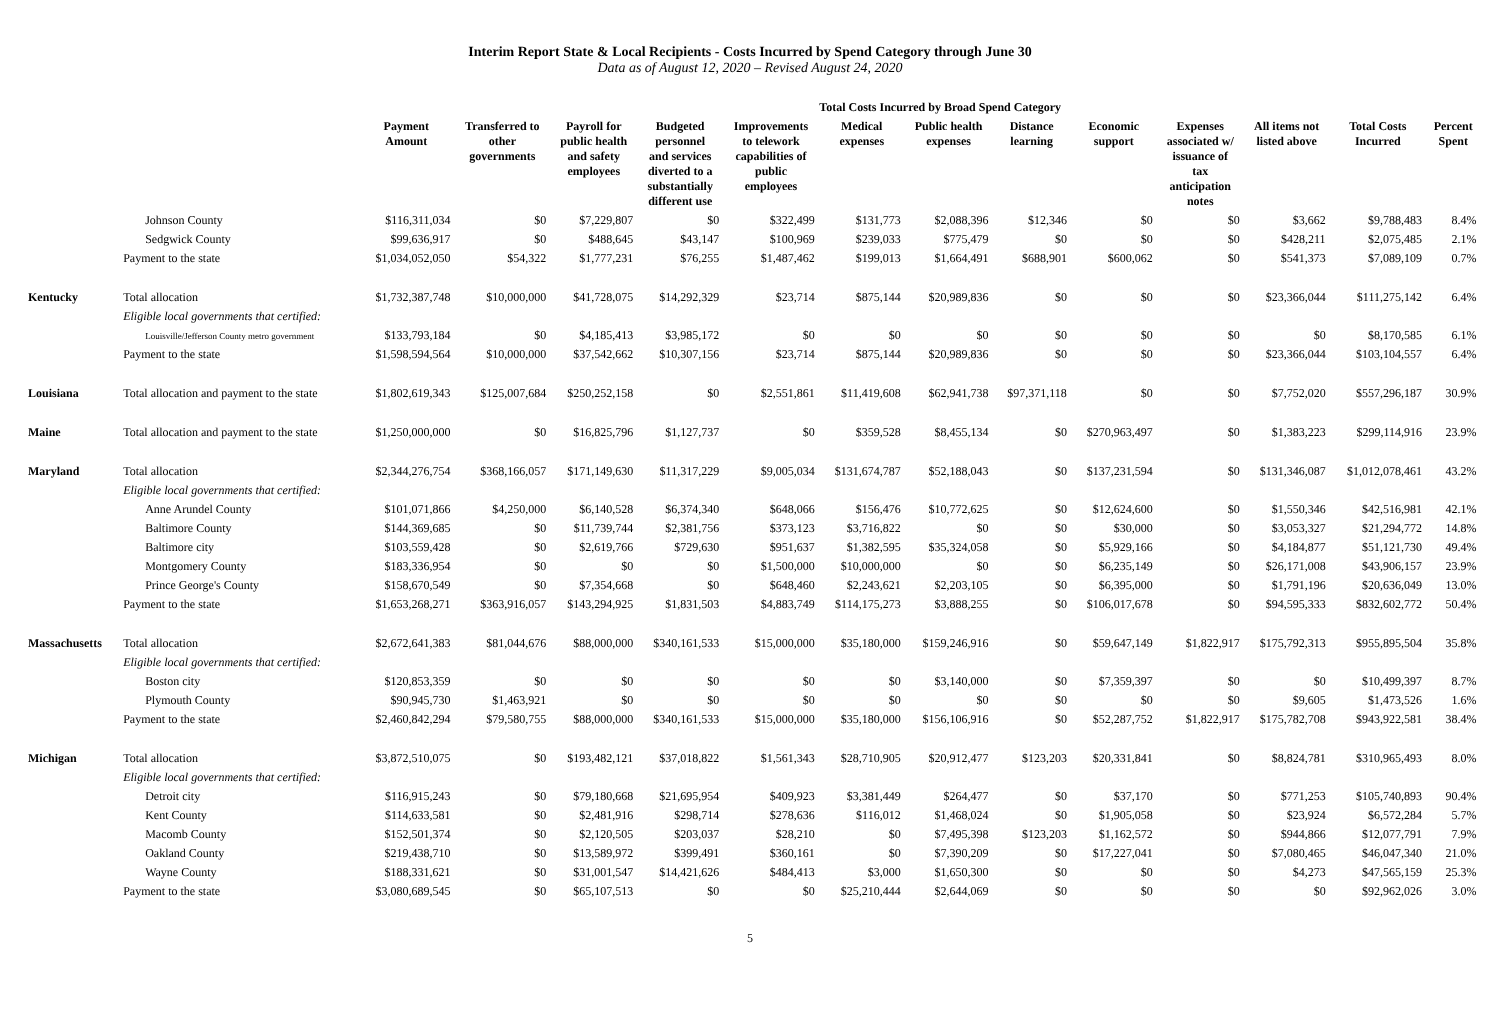Interim Report State & Local Recipients - Costs Incurred by Spend Category through June 30
Data as of August 12, 2020 – Revised August 24, 2020
| | | | Total Costs Incurred by Broad Spend Category | | | | | | | | | | | | |
| --- | --- | --- | --- | --- | --- | --- | --- | --- | --- | --- | --- | --- | --- | --- | --- |
| | | Payment Amount | Transferred to other governments | Payroll for public health and safety employees | Budgeted personnel and services diverted to a substantially different use | Improvements to telework capabilities of public employees | Medical expenses | Public health expenses | Distance learning | Economic support | Expenses associated w/ issuance of tax anticipation notes | All items not listed above | Total Costs Incurred | Percent Spent | |
| | Johnson County | $116,311,034 | $0 | $7,229,807 | $0 | $322,499 | $131,773 | $2,088,396 | $12,346 | $0 | $0 | $3,662 | $9,788,483 | 8.4% | |
| | Sedgwick County | $99,636,917 | $0 | $488,645 | $43,147 | $100,969 | $239,033 | $775,479 | $0 | $0 | $0 | $428,211 | $2,075,485 | 2.1% | |
| | Payment to the state | $1,034,052,050 | $54,322 | $1,777,231 | $76,255 | $1,487,462 | $199,013 | $1,664,491 | $688,901 | $600,062 | $0 | $541,373 | $7,089,109 | 0.7% | |
| Kentucky | Total allocation | $1,732,387,748 | $10,000,000 | $41,728,075 | $14,292,329 | $23,714 | $875,144 | $20,989,836 | $0 | $0 | $0 | $23,366,044 | $111,275,142 | 6.4% | |
| | Eligible local governments that certified: | | | | | | | | | | | | | | |
| | Louisville/Jefferson County metro government | $133,793,184 | $0 | $4,185,413 | $3,985,172 | $0 | $0 | $0 | $0 | $0 | $0 | $0 | $8,170,585 | 6.1% | |
| | Payment to the state | $1,598,594,564 | $10,000,000 | $37,542,662 | $10,307,156 | $23,714 | $875,144 | $20,989,836 | $0 | $0 | $0 | $23,366,044 | $103,104,557 | 6.4% | |
| Louisiana | Total allocation and payment to the state | $1,802,619,343 | $125,007,684 | $250,252,158 | $0 | $2,551,861 | $11,419,608 | $62,941,738 | $97,371,118 | $0 | $0 | $7,752,020 | $557,296,187 | 30.9% | |
| Maine | Total allocation and payment to the state | $1,250,000,000 | $0 | $16,825,796 | $1,127,737 | $0 | $359,528 | $8,455,134 | $0 | $270,963,497 | $0 | $1,383,223 | $299,114,916 | 23.9% | |
| Maryland | Total allocation | $2,344,276,754 | $368,166,057 | $171,149,630 | $11,317,229 | $9,005,034 | $131,674,787 | $52,188,043 | $0 | $137,231,594 | $0 | $131,346,087 | $1,012,078,461 | 43.2% | |
| | Eligible local governments that certified: | | | | | | | | | | | | | | |
| | Anne Arundel County | $101,071,866 | $4,250,000 | $6,140,528 | $6,374,340 | $648,066 | $156,476 | $10,772,625 | $0 | $12,624,600 | $0 | $1,550,346 | $42,516,981 | 42.1% | |
| | Baltimore County | $144,369,685 | $0 | $11,739,744 | $2,381,756 | $373,123 | $3,716,822 | $0 | $0 | $30,000 | $0 | $3,053,327 | $21,294,772 | 14.8% | |
| | Baltimore city | $103,559,428 | $0 | $2,619,766 | $729,630 | $951,637 | $1,382,595 | $35,324,058 | $0 | $5,929,166 | $0 | $4,184,877 | $51,121,730 | 49.4% | |
| | Montgomery County | $183,336,954 | $0 | $0 | $0 | $1,500,000 | $10,000,000 | $0 | $0 | $6,235,149 | $0 | $26,171,008 | $43,906,157 | 23.9% | |
| | Prince George's County | $158,670,549 | $0 | $7,354,668 | $0 | $648,460 | $2,243,621 | $2,203,105 | $0 | $6,395,000 | $0 | $1,791,196 | $20,636,049 | 13.0% | |
| | Payment to the state | $1,653,268,271 | $363,916,057 | $143,294,925 | $1,831,503 | $4,883,749 | $114,175,273 | $3,888,255 | $0 | $106,017,678 | $0 | $94,595,333 | $832,602,772 | 50.4% | |
| Massachusetts | Total allocation | $2,672,641,383 | $81,044,676 | $88,000,000 | $340,161,533 | $15,000,000 | $35,180,000 | $159,246,916 | $0 | $59,647,149 | $1,822,917 | $175,792,313 | $955,895,504 | 35.8% | |
| | Eligible local governments that certified: | | | | | | | | | | | | | | |
| | Boston city | $120,853,359 | $0 | $0 | $0 | $0 | $0 | $3,140,000 | $0 | $7,359,397 | $0 | $0 | $10,499,397 | 8.7% | |
| | Plymouth County | $90,945,730 | $1,463,921 | $0 | $0 | $0 | $0 | $0 | $0 | $0 | $0 | $9,605 | $1,473,526 | 1.6% | |
| | Payment to the state | $2,460,842,294 | $79,580,755 | $88,000,000 | $340,161,533 | $15,000,000 | $35,180,000 | $156,106,916 | $0 | $52,287,752 | $1,822,917 | $175,782,708 | $943,922,581 | 38.4% | |
| Michigan | Total allocation | $3,872,510,075 | $0 | $193,482,121 | $37,018,822 | $1,561,343 | $28,710,905 | $20,912,477 | $123,203 | $20,331,841 | $0 | $8,824,781 | $310,965,493 | 8.0% | |
| | Eligible local governments that certified: | | | | | | | | | | | | | | |
| | Detroit city | $116,915,243 | $0 | $79,180,668 | $21,695,954 | $409,923 | $3,381,449 | $264,477 | $0 | $37,170 | $0 | $771,253 | $105,740,893 | 90.4% | |
| | Kent County | $114,633,581 | $0 | $2,481,916 | $298,714 | $278,636 | $116,012 | $1,468,024 | $0 | $1,905,058 | $0 | $23,924 | $6,572,284 | 5.7% | |
| | Macomb County | $152,501,374 | $0 | $2,120,505 | $203,037 | $28,210 | $0 | $7,495,398 | $123,203 | $1,162,572 | $0 | $944,866 | $12,077,791 | 7.9% | |
| | Oakland County | $219,438,710 | $0 | $13,589,972 | $399,491 | $360,161 | $0 | $7,390,209 | $0 | $17,227,041 | $0 | $7,080,465 | $46,047,340 | 21.0% | |
| | Wayne County | $188,331,621 | $0 | $31,001,547 | $14,421,626 | $484,413 | $3,000 | $1,650,300 | $0 | $0 | $0 | $4,273 | $47,565,159 | 25.3% | |
| | Payment to the state | $3,080,689,545 | $0 | $65,107,513 | $0 | $0 | $25,210,444 | $2,644,069 | $0 | $0 | $0 | $0 | $92,962,026 | 3.0% | |
5